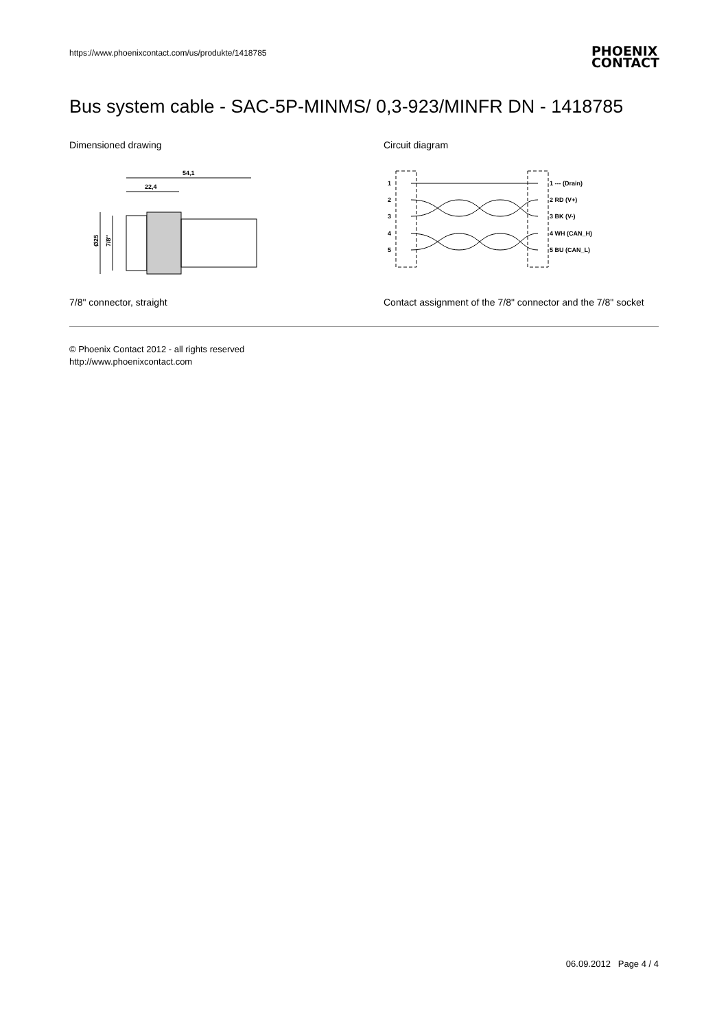https://www.phoenixcontact.com/us/produkte/1418785
PHOENIX
CONTACT
Bus system cable - SAC-5P-MINMS/ 0,3-923/MINFR DN - 1418785
Dimensioned drawing
54,1
22,4
Ø25
7/8"
7/8" connector, straight
Circuit diagram
1
2
3
4
5
1 --- (Drain)
2 RD (V+)
3 BK (V-)
4 WH (CAN_H)
5 BU (CAN_L)
Contact assignment of the 7/8" connector and the 7/8" socket
© Phoenix Contact 2012 - all rights reserved
http://www.phoenixcontact.com
06.09.2012 Page 4 / 4